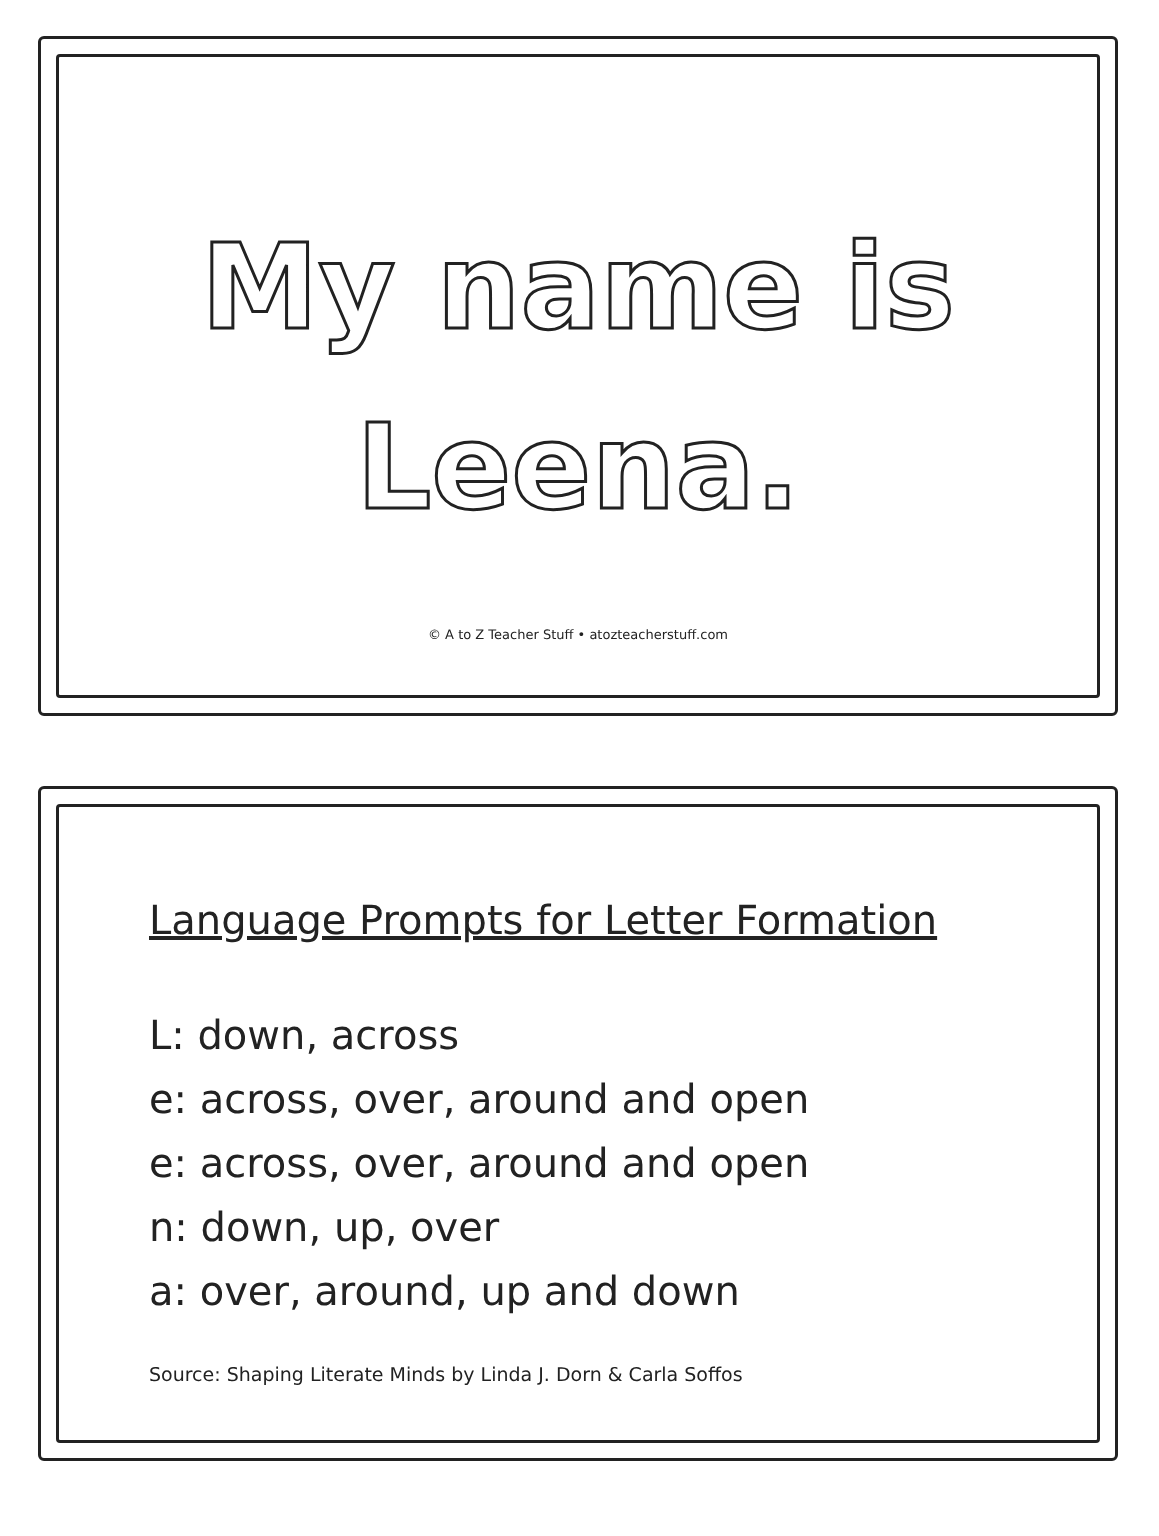My name is
Leena.
© A to Z Teacher Stuff • atozteacherstuff.com
Language Prompts for Letter Formation
L: down, across
e: across, over, around and open
e: across, over, around and open
n: down, up, over
a: over, around, up and down
Source: Shaping Literate Minds by Linda J. Dorn & Carla Soffos